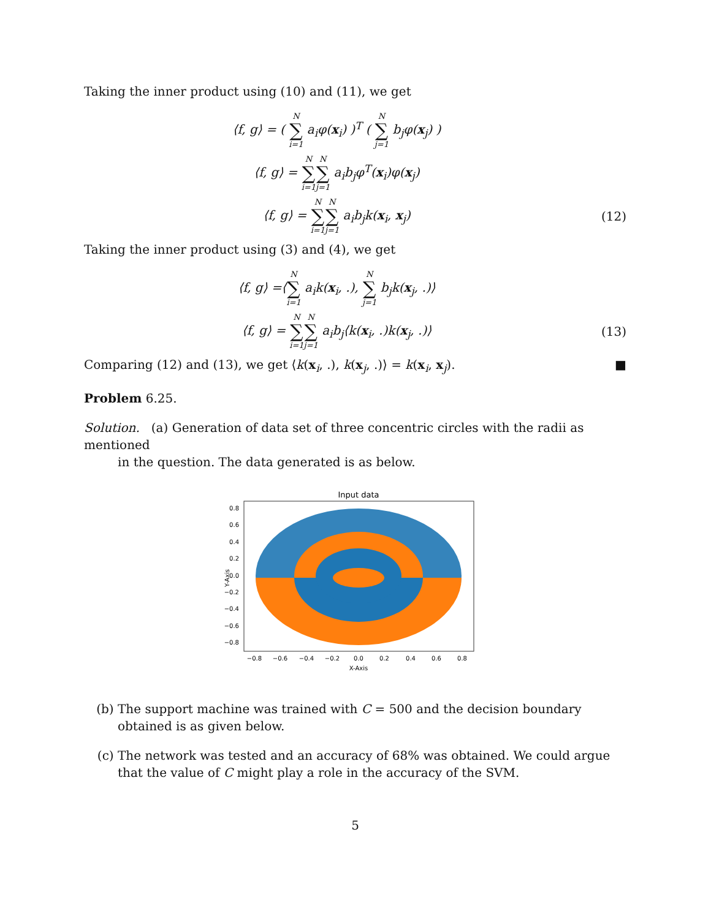Taking the inner product using (10) and (11), we get
⟨f, g⟩ = ( N ∑ i=1 a<sub>i</sub>φ(x<sub>i</sub>) )<sup>T</sup> ( N ∑ j=1 b<sub>j</sub>φ(x<sub>j</sub>) )
⟨f, g⟩ = N ∑ i=1 N ∑ j=1 a<sub>i</sub>b<sub>j</sub>φ<sup>T</sup>(x<sub>i</sub>)φ(x<sub>j</sub>)
⟨f, g⟩ = N ∑ i=1 N ∑ j=1 a<sub>i</sub>b<sub>j</sub>k(x<sub>i</sub>, x<sub>j</sub>)
(12)
Taking the inner product using (3) and (4), we get
⟨f, g⟩ =⟨N ∑ i=1 a<sub>i</sub>k(x<sub>i</sub>, .), N ∑ j=1 b<sub>j</sub>k(x<sub>j</sub>, .)⟩
⟨f, g⟩ = N ∑ i=1 N ∑ j=1 a<sub>i</sub>b<sub>j</sub>⟨k(x<sub>i</sub>, .)k(x<sub>j</sub>, .)⟩
(13)
Comparing (12) and (13), we get ⟨k(x<sub>i</sub>, .), k(x<sub>j</sub>, .)⟩ = k(x<sub>i</sub>, x<sub>j</sub>). ■
Problem 6.25.
Solution. (a) Generation of data set of three concentric circles with the radii as mentioned
in the question. The data generated is as below.
Input data
0.8
0.6
0.4
0.2
0.0
−0.2
−0.4
−0.6
−0.8
−0.8
−0.6
−0.4
−0.2
0.0
0.2
0.4
0.6
0.8
X-Axis
Y-Axis
(b) The support machine was trained with C = 500 and the decision boundary obtained is as given below.
(c) The network was tested and an accuracy of 68% was obtained. We could argue that the value of C might play a role in the accuracy of the SVM.
5